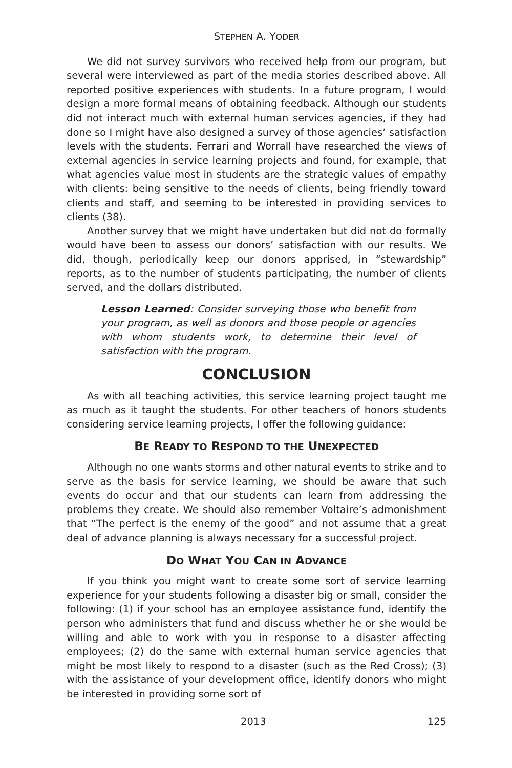STEPHEN A. YODER
We did not survey survivors who received help from our program, but several were interviewed as part of the media stories described above. All reported positive experiences with students. In a future program, I would design a more formal means of obtaining feedback. Although our students did not interact much with external human services agencies, if they had done so I might have also designed a survey of those agencies’ satisfaction levels with the students. Ferrari and Worrall have researched the views of external agencies in service learning projects and found, for example, that what agencies value most in students are the strategic values of empathy with clients: being sensitive to the needs of clients, being friendly toward clients and staff, and seeming to be interested in providing services to clients (38).
Another survey that we might have undertaken but did not do formally would have been to assess our donors’ satisfaction with our results. We did, though, periodically keep our donors apprised, in “stewardship” reports, as to the number of students participating, the number of clients served, and the dollars distributed.
Lesson Learned: Consider surveying those who benefit from your program, as well as donors and those people or agencies with whom students work, to determine their level of satisfaction with the program.
CONCLUSION
As with all teaching activities, this service learning project taught me as much as it taught the students. For other teachers of honors students considering service learning projects, I offer the following guidance:
BE READY TO RESPOND TO THE UNEXPECTED
Although no one wants storms and other natural events to strike and to serve as the basis for service learning, we should be aware that such events do occur and that our students can learn from addressing the problems they create. We should also remember Voltaire’s admonishment that “The perfect is the enemy of the good” and not assume that a great deal of advance planning is always necessary for a successful project.
DO WHAT YOU CAN IN ADVANCE
If you think you might want to create some sort of service learning experience for your students following a disaster big or small, consider the following: (1) if your school has an employee assistance fund, identify the person who administers that fund and discuss whether he or she would be willing and able to work with you in response to a disaster affecting employees; (2) do the same with external human service agencies that might be most likely to respond to a disaster (such as the Red Cross); (3) with the assistance of your development office, identify donors who might be interested in providing some sort of
2013 125